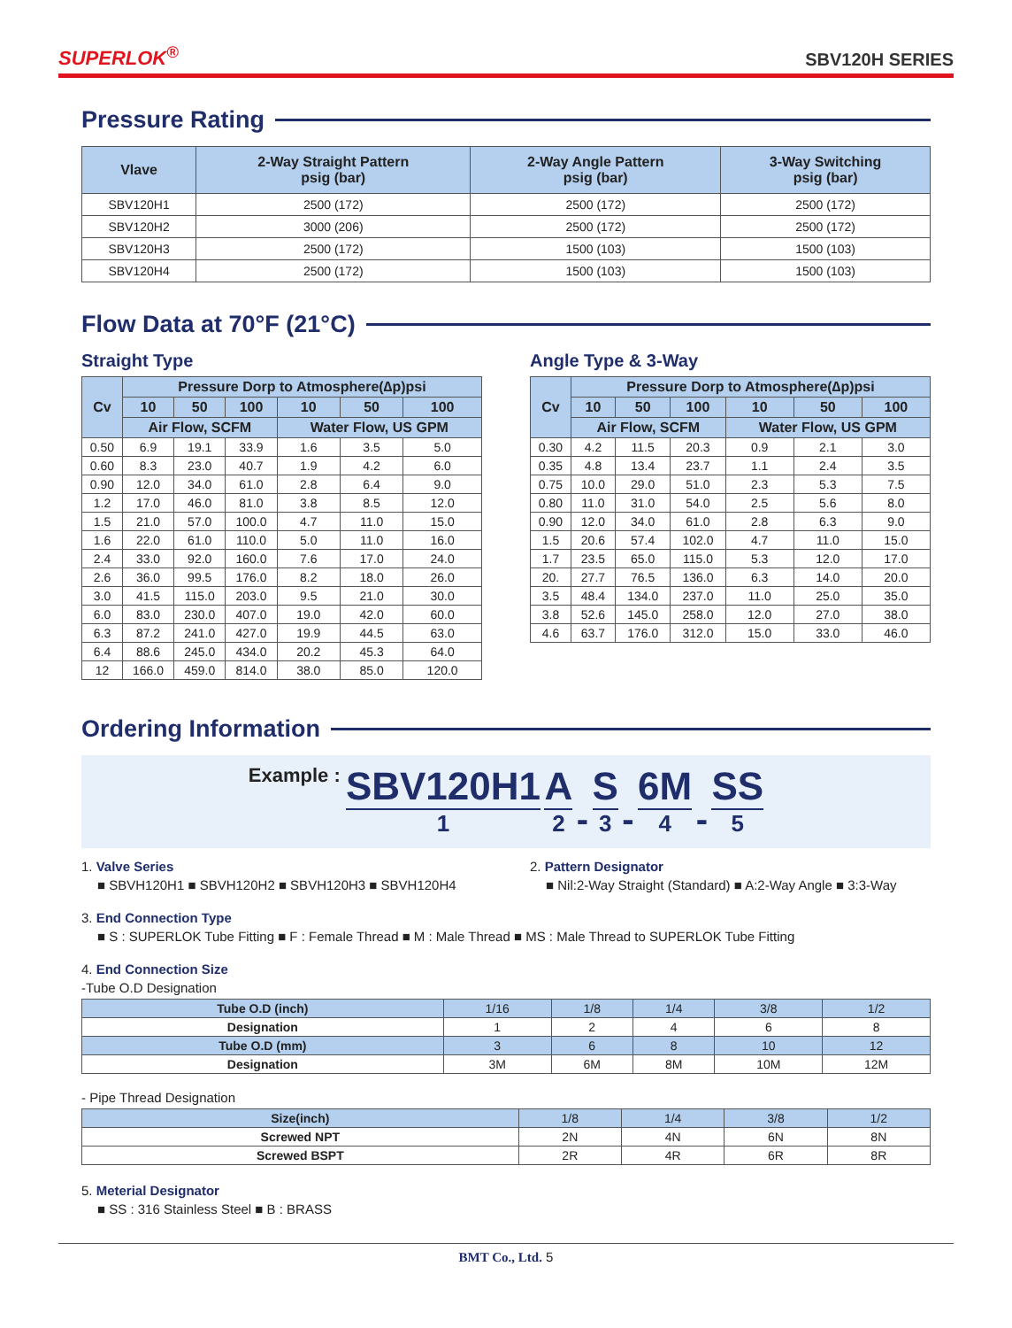SUPERLOK<sup>®</sup> SBV120H SERIES
Pressure Rating
| Vlave | 2-Way Straight Pattern psig (bar) | 2-Way Angle Pattern psig (bar) | 3-Way Switching psig (bar) |
| --- | --- | --- | --- |
| SBV120H1 | 2500 (172) | 2500 (172) | 2500 (172) |
| SBV120H2 | 3000 (206) | 2500 (172) | 2500 (172) |
| SBV120H3 | 2500 (172) | 1500 (103) | 1500 (103) |
| SBV120H4 | 2500 (172) | 1500 (103) | 1500 (103) |
Flow Data at 70°F (21°C)
Straight Type
| Cv | Pressure Dorp to Atmosphere(∆p)psi | | | | | |
| --- | --- | --- | --- | --- | --- | --- |
| | 10 | 50 | 100 | 10 | 50 | 100 |
| | Air Flow, SCFM | | | Water Flow, US GPM | | |
| 0.50 | 6.9 | 19.1 | 33.9 | 1.6 | 3.5 | 5.0 |
| 0.60 | 8.3 | 23.0 | 40.7 | 1.9 | 4.2 | 6.0 |
| 0.90 | 12.0 | 34.0 | 61.0 | 2.8 | 6.4 | 9.0 |
| 1.2 | 17.0 | 46.0 | 81.0 | 3.8 | 8.5 | 12.0 |
| 1.5 | 21.0 | 57.0 | 100.0 | 4.7 | 11.0 | 15.0 |
| 1.6 | 22.0 | 61.0 | 110.0 | 5.0 | 11.0 | 16.0 |
| 2.4 | 33.0 | 92.0 | 160.0 | 7.6 | 17.0 | 24.0 |
| 2.6 | 36.0 | 99.5 | 176.0 | 8.2 | 18.0 | 26.0 |
| 3.0 | 41.5 | 115.0 | 203.0 | 9.5 | 21.0 | 30.0 |
| 6.0 | 83.0 | 230.0 | 407.0 | 19.0 | 42.0 | 60.0 |
| 6.3 | 87.2 | 241.0 | 427.0 | 19.9 | 44.5 | 63.0 |
| 6.4 | 88.6 | 245.0 | 434.0 | 20.2 | 45.3 | 64.0 |
| 12 | 166.0 | 459.0 | 814.0 | 38.0 | 85.0 | 120.0 |
Angle Type & 3-Way
| Cv | Pressure Dorp to Atmosphere(∆p)psi | | | | | |
| --- | --- | --- | --- | --- | --- | --- |
| | 10 | 50 | 100 | 10 | 50 | 100 |
| | Air Flow, SCFM | | | Water Flow, US GPM | | |
| 0.30 | 4.2 | 11.5 | 20.3 | 0.9 | 2.1 | 3.0 |
| 0.35 | 4.8 | 13.4 | 23.7 | 1.1 | 2.4 | 3.5 |
| 0.75 | 10.0 | 29.0 | 51.0 | 2.3 | 5.3 | 7.5 |
| 0.80 | 11.0 | 31.0 | 54.0 | 2.5 | 5.6 | 8.0 |
| 0.90 | 12.0 | 34.0 | 61.0 | 2.8 | 6.3 | 9.0 |
| 1.5 | 20.6 | 57.4 | 102.0 | 4.7 | 11.0 | 15.0 |
| 1.7 | 23.5 | 65.0 | 115.0 | 5.3 | 12.0 | 17.0 |
| 20. | 27.7 | 76.5 | 136.0 | 6.3 | 14.0 | 20.0 |
| 3.5 | 48.4 | 134.0 | 237.0 | 11.0 | 25.0 | 35.0 |
| 3.8 | 52.6 | 145.0 | 258.0 | 12.0 | 27.0 | 38.0 |
| 4.6 | 63.7 | 176.0 | 312.0 | 15.0 | 33.0 | 46.0 |
Ordering Information
Example : SBV120H1 1 A 2 - S 3 - 6M 4 - SS 5
1. Valve Series
■ SBVH120H1 ■ SBVH120H2 ■ SBVH120H3 ■ SBVH120H4
2. Pattern Designator
■ Nil:2-Way Straight (Standard) ■ A:2-Way Angle ■ 3:3-Way
3. End Connection Type
■ S : SUPERLOK Tube Fitting ■ F : Female Thread ■ M : Male Thread ■ MS : Male Thread to SUPERLOK Tube Fitting
4. End Connection Size
-Tube O.D Designation
| Tube O.D (inch) | 1/16 | 1/8 | 1/4 | 3/8 | 1/2 |
| --- | --- | --- | --- | --- | --- |
| Designation | 1 | 2 | 4 | 6 | 8 |
| Tube O.D (mm) | 3 | 6 | 8 | 10 | 12 |
| Designation | 3M | 6M | 8M | 10M | 12M |
- Pipe Thread Designation
| Size(inch) | 1/8 | 1/4 | 3/8 | 1/2 |
| --- | --- | --- | --- | --- |
| Screwed NPT | 2N | 4N | 6N | 8N |
| Screwed BSPT | 2R | 4R | 6R | 8R |
5. Meterial Designator
■ SS : 316 Stainless Steel ■ B : BRASS
BMT Co., Ltd. 5